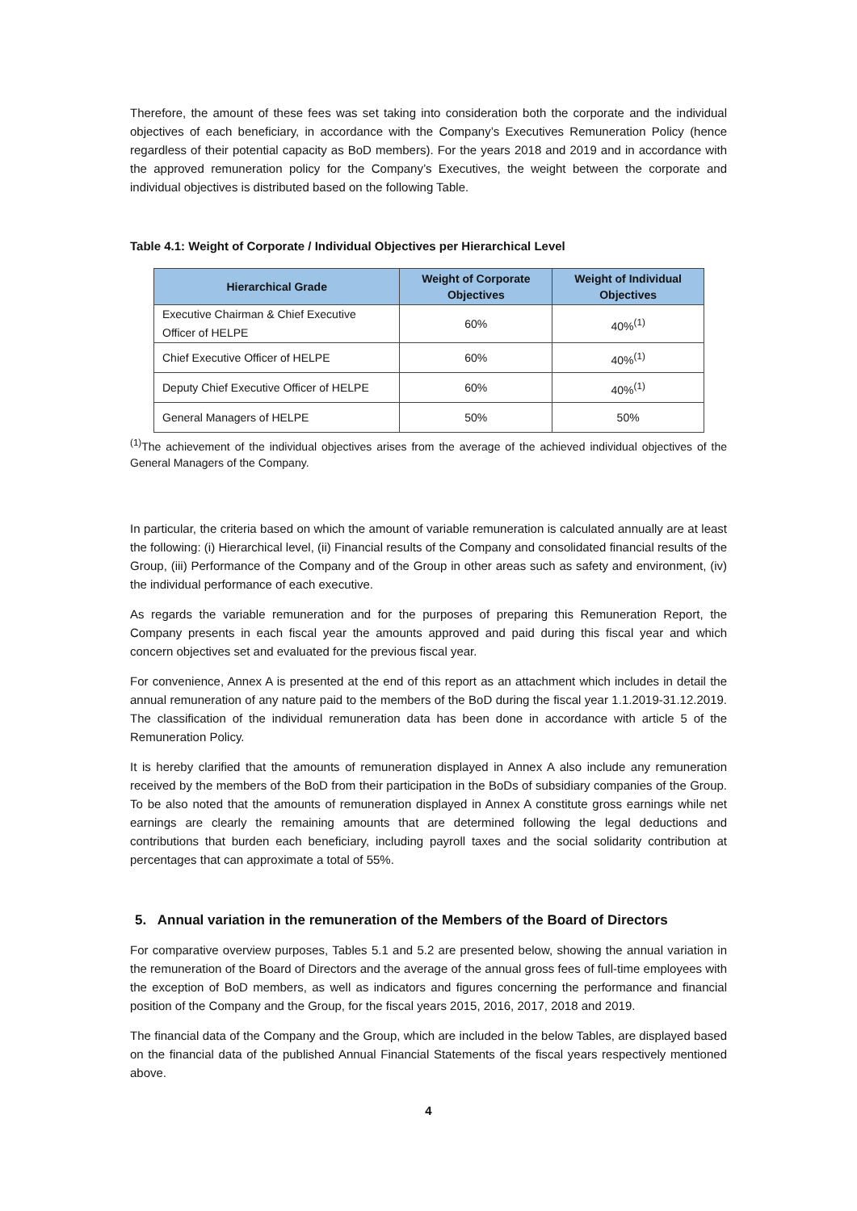Therefore, the amount of these fees was set taking into consideration both the corporate and the individual objectives of each beneficiary, in accordance with the Company’s Executives Remuneration Policy (hence regardless of their potential capacity as BoD members). For the years 2018 and 2019 and in accordance with the approved remuneration policy for the Company’s Executives, the weight between the corporate and individual objectives is distributed based on the following Table.
Table 4.1: Weight of Corporate / Individual Objectives per Hierarchical Level
| Hierarchical Grade | Weight of Corporate Objectives | Weight of Individual Objectives |
| --- | --- | --- |
| Executive Chairman & Chief Executive Officer of HELPE | 60% | 40%<sup>(1)</sup> |
| Chief Executive Officer of HELPE | 60% | 40%<sup>(1)</sup> |
| Deputy Chief Executive Officer of HELPE | 60% | 40%<sup>(1)</sup> |
| General Managers of HELPE | 50% | 50% |
<sup>(1)</sup> The achievement of the individual objectives arises from the average of the achieved individual objectives of the General Managers of the Company.
In particular, the criteria based on which the amount of variable remuneration is calculated annually are at least the following: (i) Hierarchical level, (ii) Financial results of the Company and consolidated financial results of the Group, (iii) Performance of the Company and of the Group in other areas such as safety and environment, (iv) the individual performance of each executive.
As regards the variable remuneration and for the purposes of preparing this Remuneration Report, the Company presents in each fiscal year the amounts approved and paid during this fiscal year and which concern objectives set and evaluated for the previous fiscal year.
For convenience, Annex A is presented at the end of this report as an attachment which includes in detail the annual remuneration of any nature paid to the members of the BoD during the fiscal year 1.1.2019-31.12.2019. The classification of the individual remuneration data has been done in accordance with article 5 of the Remuneration Policy.
It is hereby clarified that the amounts of remuneration displayed in Annex A also include any remuneration received by the members of the BoD from their participation in the BoDs of subsidiary companies of the Group. To be also noted that the amounts of remuneration displayed in Annex A constitute gross earnings while net earnings are clearly the remaining amounts that are determined following the legal deductions and contributions that burden each beneficiary, including payroll taxes and the social solidarity contribution at percentages that can approximate a total of 55%.
5. Annual variation in the remuneration of the Members of the Board of Directors
For comparative overview purposes, Tables 5.1 and 5.2 are presented below, showing the annual variation in the remuneration of the Board of Directors and the average of the annual gross fees of full-time employees with the exception of BoD members, as well as indicators and figures concerning the performance and financial position of the Company and the Group, for the fiscal years 2015, 2016, 2017, 2018 and 2019.
The financial data of the Company and the Group, which are included in the below Tables, are displayed based on the financial data of the published Annual Financial Statements of the fiscal years respectively mentioned above.
4